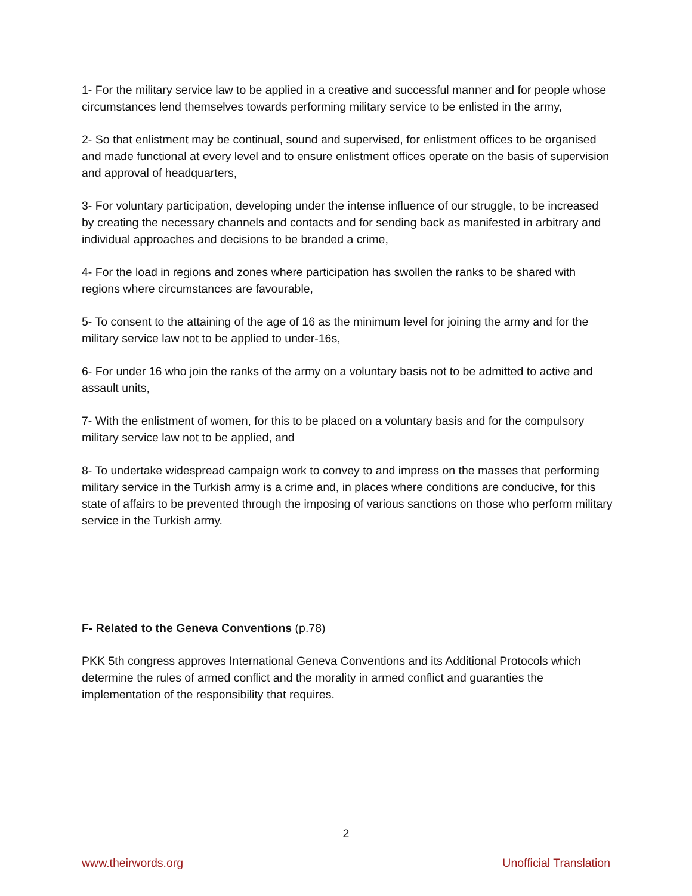1- For the military service law to be applied in a creative and successful manner and for people whose circumstances lend themselves towards performing military service to be enlisted in the army,
2- So that enlistment may be continual, sound and supervised, for enlistment offices to be organised and made functional at every level and to ensure enlistment offices operate on the basis of supervision and approval of headquarters,
3- For voluntary participation, developing under the intense influence of our struggle, to be increased by creating the necessary channels and contacts and for sending back as manifested in arbitrary and individual approaches and decisions to be branded a crime,
4- For the load in regions and zones where participation has swollen the ranks to be shared with regions where circumstances are favourable,
5- To consent to the attaining of the age of 16 as the minimum level for joining the army and for the military service law not to be applied to under-16s,
6- For under 16 who join the ranks of the army on a voluntary basis not to be admitted to active and assault units,
7- With the enlistment of women, for this to be placed on a voluntary basis and for the compulsory military service law not to be applied, and
8- To undertake widespread campaign work to convey to and impress on the masses that performing military service in the Turkish army is a crime and, in places where conditions are conducive, for this state of affairs to be prevented through the imposing of various sanctions on those who perform military service in the Turkish army.
F- Related to the Geneva Conventions (p.78)
PKK 5th congress approves International Geneva Conventions and its Additional Protocols which determine the rules of armed conflict and the morality in armed conflict and guaranties the implementation of the responsibility that requires.
2
www.theirwords.org Unofficial Translation